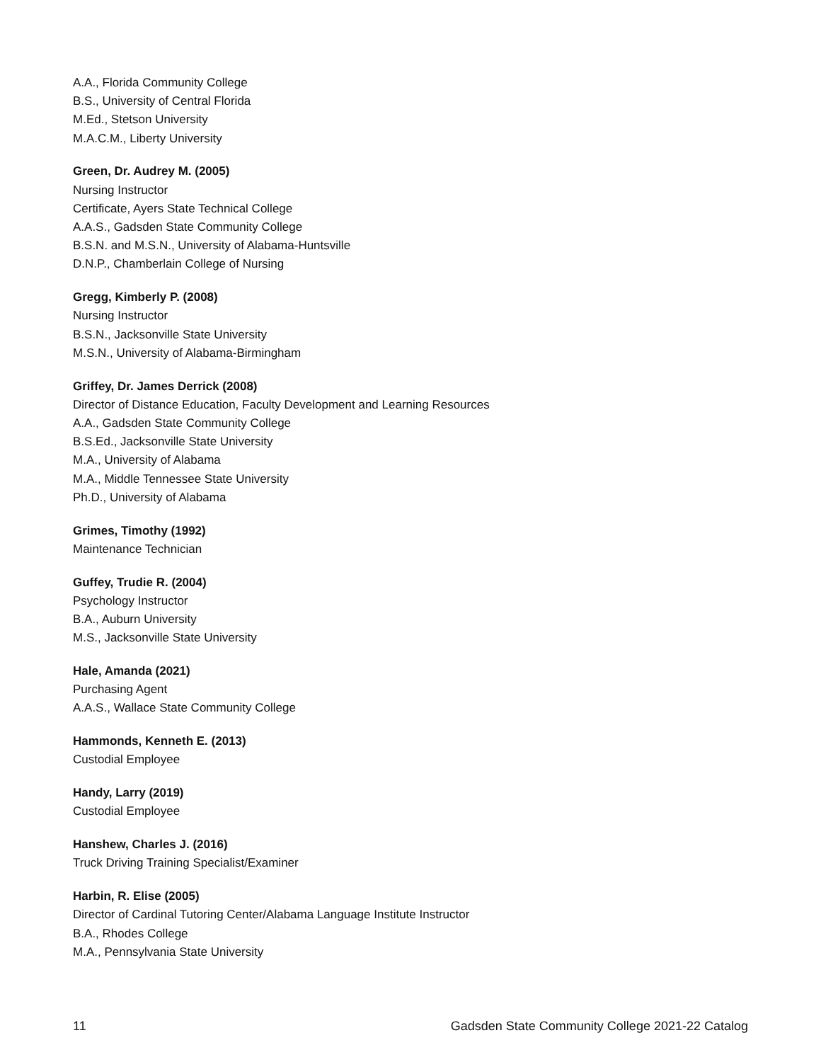A.A., Florida Community College
B.S., University of Central Florida
M.Ed., Stetson University
M.A.C.M., Liberty University
Green, Dr. Audrey M. (2005)
Nursing Instructor
Certificate, Ayers State Technical College
A.A.S., Gadsden State Community College
B.S.N. and M.S.N., University of Alabama-Huntsville
D.N.P., Chamberlain College of Nursing
Gregg, Kimberly P. (2008)
Nursing Instructor
B.S.N., Jacksonville State University
M.S.N., University of Alabama-Birmingham
Griffey, Dr. James Derrick (2008)
Director of Distance Education, Faculty Development and Learning Resources
A.A., Gadsden State Community College
B.S.Ed., Jacksonville State University
M.A., University of Alabama
M.A., Middle Tennessee State University
Ph.D., University of Alabama
Grimes, Timothy (1992)
Maintenance Technician
Guffey, Trudie R. (2004)
Psychology Instructor
B.A., Auburn University
M.S., Jacksonville State University
Hale, Amanda (2021)
Purchasing Agent
A.A.S., Wallace State Community College
Hammonds, Kenneth E. (2013)
Custodial Employee
Handy, Larry (2019)
Custodial Employee
Hanshew, Charles J. (2016)
Truck Driving Training Specialist/Examiner
Harbin, R. Elise (2005)
Director of Cardinal Tutoring Center/Alabama Language Institute Instructor
B.A., Rhodes College
M.A., Pennsylvania State University
11 Gadsden State Community College 2021-22 Catalog